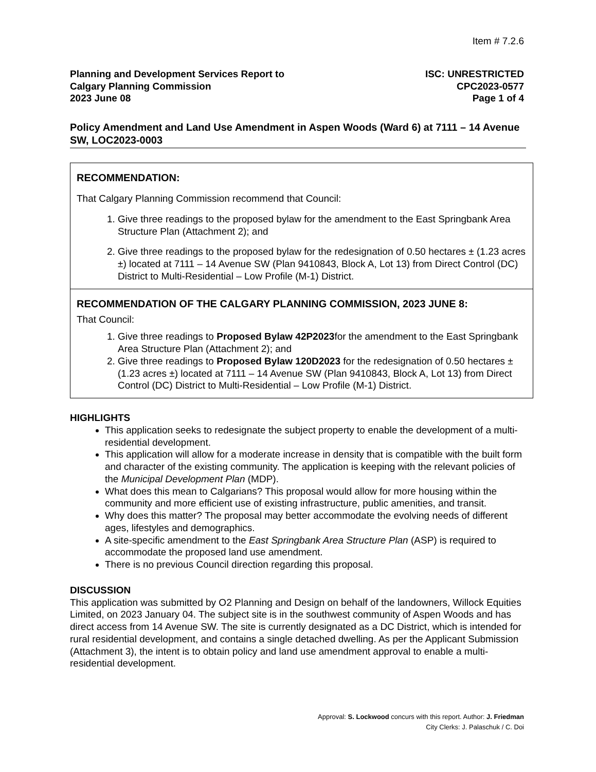Item # 7.2.6
Planning and Development Services Report to
Calgary Planning Commission
2023 June 08
ISC: UNRESTRICTED
CPC2023-0577
Page 1 of 4
Policy Amendment and Land Use Amendment in Aspen Woods (Ward 6) at 7111 – 14 Avenue SW, LOC2023-0003
RECOMMENDATION:
That Calgary Planning Commission recommend that Council:
1. Give three readings to the proposed bylaw for the amendment to the East Springbank Area Structure Plan (Attachment 2); and
2. Give three readings to the proposed bylaw for the redesignation of 0.50 hectares ± (1.23 acres ±) located at 7111 – 14 Avenue SW (Plan 9410843, Block A, Lot 13) from Direct Control (DC) District to Multi-Residential – Low Profile (M-1) District.
RECOMMENDATION OF THE CALGARY PLANNING COMMISSION, 2023 JUNE 8:
That Council:
1. Give three readings to Proposed Bylaw 42P2023for the amendment to the East Springbank Area Structure Plan (Attachment 2); and
2. Give three readings to Proposed Bylaw 120D2023 for the redesignation of 0.50 hectares ± (1.23 acres ±) located at 7111 – 14 Avenue SW (Plan 9410843, Block A, Lot 13) from Direct Control (DC) District to Multi-Residential – Low Profile (M-1) District.
HIGHLIGHTS
This application seeks to redesignate the subject property to enable the development of a multi-residential development.
This application will allow for a moderate increase in density that is compatible with the built form and character of the existing community. The application is keeping with the relevant policies of the Municipal Development Plan (MDP).
What does this mean to Calgarians? This proposal would allow for more housing within the community and more efficient use of existing infrastructure, public amenities, and transit.
Why does this matter? The proposal may better accommodate the evolving needs of different ages, lifestyles and demographics.
A site-specific amendment to the East Springbank Area Structure Plan (ASP) is required to accommodate the proposed land use amendment.
There is no previous Council direction regarding this proposal.
DISCUSSION
This application was submitted by O2 Planning and Design on behalf of the landowners, Willock Equities Limited, on 2023 January 04. The subject site is in the southwest community of Aspen Woods and has direct access from 14 Avenue SW. The site is currently designated as a DC District, which is intended for rural residential development, and contains a single detached dwelling. As per the Applicant Submission (Attachment 3), the intent is to obtain policy and land use amendment approval to enable a multi-residential development.
Approval: S. Lockwood concurs with this report. Author: J. Friedman
City Clerks: J. Palaschuk / C. Doi